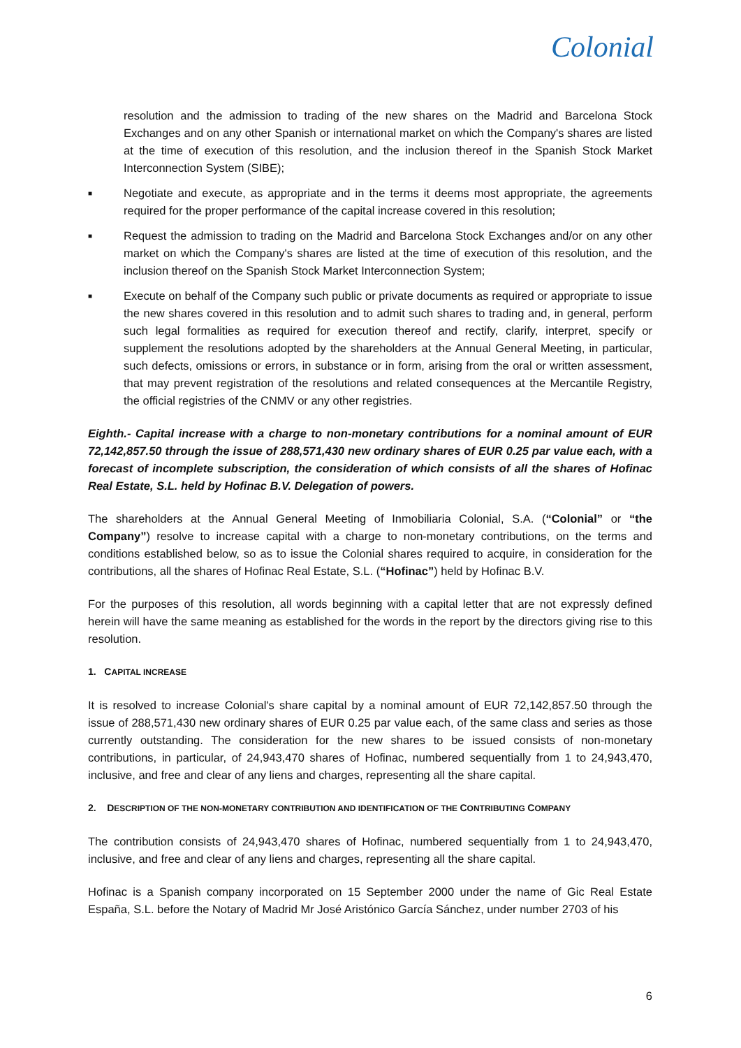Colonial
resolution and the admission to trading of the new shares on the Madrid and Barcelona Stock Exchanges and on any other Spanish or international market on which the Company's shares are listed at the time of execution of this resolution, and the inclusion thereof in the Spanish Stock Market Interconnection System (SIBE);
■
Negotiate and execute, as appropriate and in the terms it deems most appropriate, the agreements required for the proper performance of the capital increase covered in this resolution;
■
Request the admission to trading on the Madrid and Barcelona Stock Exchanges and/or on any other market on which the Company's shares are listed at the time of execution of this resolution, and the inclusion thereof on the Spanish Stock Market Interconnection System;
■
Execute on behalf of the Company such public or private documents as required or appropriate to issue the new shares covered in this resolution and to admit such shares to trading and, in general, perform such legal formalities as required for execution thereof and rectify, clarify, interpret, specify or supplement the resolutions adopted by the shareholders at the Annual General Meeting, in particular, such defects, omissions or errors, in substance or in form, arising from the oral or written assessment, that may prevent registration of the resolutions and related consequences at the Mercantile Registry, the official registries of the CNMV or any other registries.
Eighth.- Capital increase with a charge to non-monetary contributions for a nominal amount of EUR 72,142,857.50 through the issue of 288,571,430 new ordinary shares of EUR 0.25 par value each, with a forecast of incomplete subscription, the consideration of which consists of all the shares of Hofinac Real Estate, S.L. held by Hofinac B.V. Delegation of powers.
The shareholders at the Annual General Meeting of Inmobiliaria Colonial, S.A. (“Colonial” or “the Company”) resolve to increase capital with a charge to non-monetary contributions, on the terms and conditions established below, so as to issue the Colonial shares required to acquire, in consideration for the contributions, all the shares of Hofinac Real Estate, S.L. (“Hofinac”) held by Hofinac B.V.
For the purposes of this resolution, all words beginning with a capital letter that are not expressly defined herein will have the same meaning as established for the words in the report by the directors giving rise to this resolution.
1. CAPITAL INCREASE
It is resolved to increase Colonial's share capital by a nominal amount of EUR 72,142,857.50 through the issue of 288,571,430 new ordinary shares of EUR 0.25 par value each, of the same class and series as those currently outstanding. The consideration for the new shares to be issued consists of non-monetary contributions, in particular, of 24,943,470 shares of Hofinac, numbered sequentially from 1 to 24,943,470, inclusive, and free and clear of any liens and charges, representing all the share capital.
2. DESCRIPTION OF THE NON-MONETARY CONTRIBUTION AND IDENTIFICATION OF THE CONTRIBUTING COMPANY
The contribution consists of 24,943,470 shares of Hofinac, numbered sequentially from 1 to 24,943,470, inclusive, and free and clear of any liens and charges, representing all the share capital.
Hofinac is a Spanish company incorporated on 15 September 2000 under the name of Gic Real Estate España, S.L. before the Notary of Madrid Mr José Aristónico García Sánchez, under number 2703 of his
6